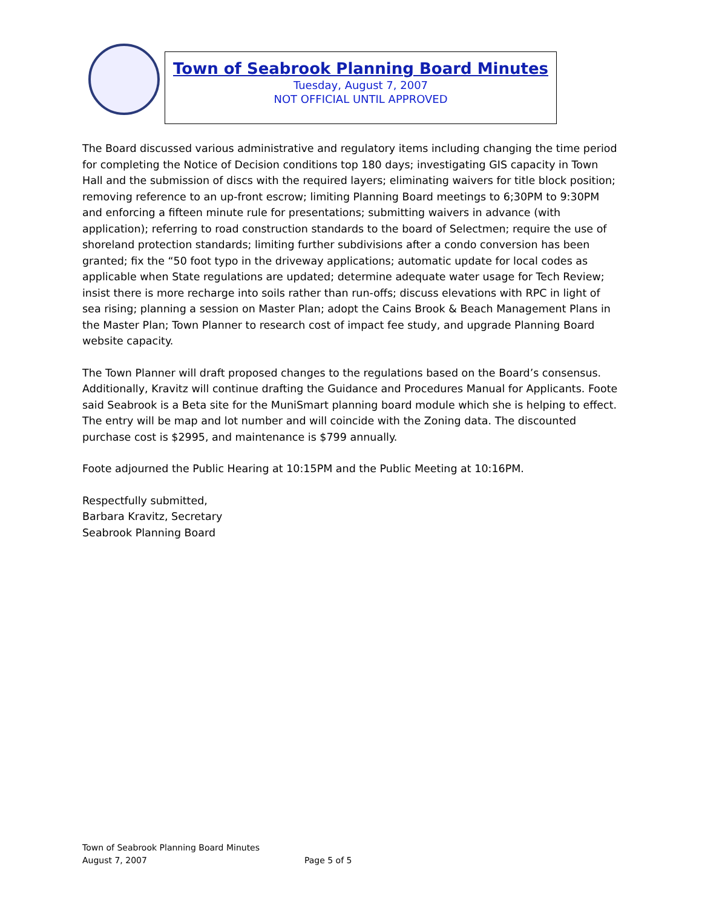Town of Seabrook Planning Board Minutes
Tuesday, August 7, 2007
NOT OFFICIAL UNTIL APPROVED
The Board discussed various administrative and regulatory items including changing the time period for completing the Notice of Decision conditions top 180 days; investigating GIS capacity in Town Hall and the submission of discs with the required layers; eliminating waivers for title block position; removing reference to an up-front escrow; limiting Planning Board meetings to 6;30PM to 9:30PM and enforcing a fifteen minute rule for presentations; submitting waivers in advance (with application); referring to road construction standards to the board of Selectmen; require the use of shoreland protection standards; limiting further subdivisions after a condo conversion has been granted; fix the “50 foot typo in the driveway applications; automatic update for local codes as applicable when State regulations are updated; determine adequate water usage for Tech Review; insist there is more recharge into soils rather than run-offs; discuss elevations with RPC in light of sea rising; planning a session on Master Plan; adopt the Cains Brook & Beach Management Plans in the Master Plan; Town Planner to research cost of impact fee study, and upgrade Planning Board website capacity.
The Town Planner will draft proposed changes to the regulations based on the Board’s consensus. Additionally, Kravitz will continue drafting the Guidance and Procedures Manual for Applicants. Foote said Seabrook is a Beta site for the MuniSmart planning board module which she is helping to effect. The entry will be map and lot number and will coincide with the Zoning data. The discounted purchase cost is $2995, and maintenance is $799 annually.
Foote adjourned the Public Hearing at 10:15PM and the Public Meeting at 10:16PM.
Respectfully submitted,
Barbara Kravitz, Secretary
Seabrook Planning Board
Town of Seabrook Planning Board Minutes
August 7, 2007 Page 5 of 5